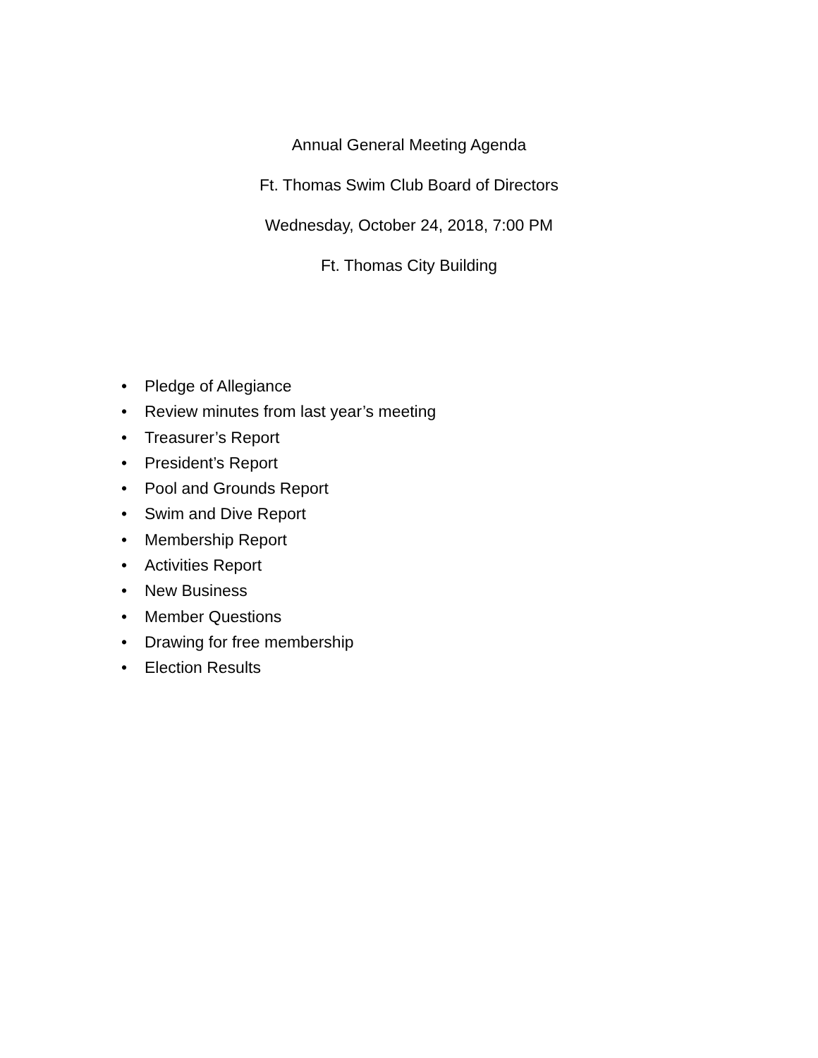Annual General Meeting Agenda
Ft. Thomas Swim Club Board of Directors
Wednesday, October 24, 2018, 7:00 PM
Ft. Thomas City Building
• Pledge of Allegiance
• Review minutes from last year’s meeting
• Treasurer’s Report
• President’s Report
• Pool and Grounds Report
• Swim and Dive Report
• Membership Report
• Activities Report
• New Business
• Member Questions
• Drawing for free membership
• Election Results